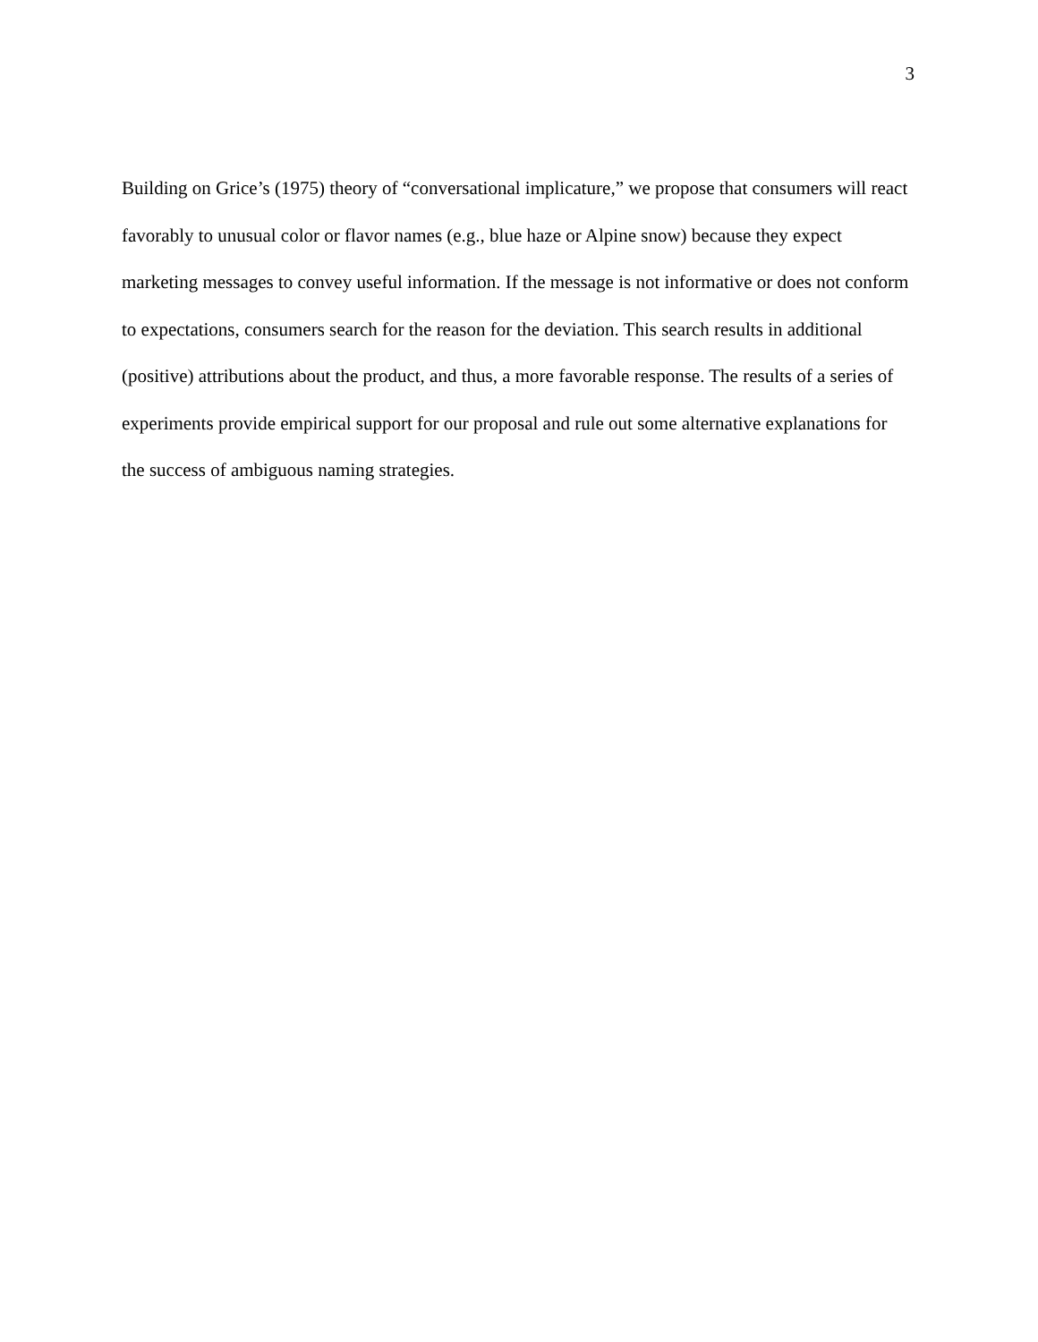3
Building on Grice’s (1975) theory of “conversational implicature,” we propose that consumers will react favorably to unusual color or flavor names (e.g., blue haze or Alpine snow) because they expect marketing messages to convey useful information. If the message is not informative or does not conform to expectations, consumers search for the reason for the deviation. This search results in additional (positive) attributions about the product, and thus, a more favorable response. The results of a series of experiments provide empirical support for our proposal and rule out some alternative explanations for the success of ambiguous naming strategies.